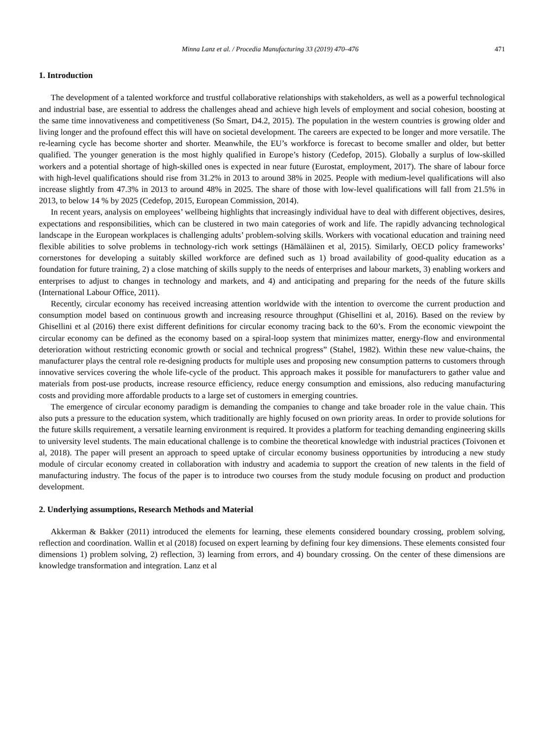Minna Lanz et al. / Procedia Manufacturing 33 (2019) 470–476 471
1. Introduction
The development of a talented workforce and trustful collaborative relationships with stakeholders, as well as a powerful technological and industrial base, are essential to address the challenges ahead and achieve high levels of employment and social cohesion, boosting at the same time innovativeness and competitiveness (So Smart, D4.2, 2015). The population in the western countries is growing older and living longer and the profound effect this will have on societal development. The careers are expected to be longer and more versatile. The re-learning cycle has become shorter and shorter. Meanwhile, the EU’s workforce is forecast to become smaller and older, but better qualified. The younger generation is the most highly qualified in Europe’s history (Cedefop, 2015). Globally a surplus of low-skilled workers and a potential shortage of high-skilled ones is expected in near future (Eurostat, employment, 2017). The share of labour force with high-level qualifications should rise from 31.2% in 2013 to around 38% in 2025. People with medium-level qualifications will also increase slightly from 47.3% in 2013 to around 48% in 2025. The share of those with low-level qualifications will fall from 21.5% in 2013, to below 14 % by 2025 (Cedefop, 2015, European Commission, 2014).
In recent years, analysis on employees’ wellbeing highlights that increasingly individual have to deal with different objectives, desires, expectations and responsibilities, which can be clustered in two main categories of work and life. The rapidly advancing technological landscape in the European workplaces is challenging adults’ problem-solving skills. Workers with vocational education and training need flexible abilities to solve problems in technology-rich work settings (Hämäläinen et al, 2015). Similarly, OECD policy frameworks’ cornerstones for developing a suitably skilled workforce are defined such as 1) broad availability of good-quality education as a foundation for future training, 2) a close matching of skills supply to the needs of enterprises and labour markets, 3) enabling workers and enterprises to adjust to changes in technology and markets, and 4) and anticipating and preparing for the needs of the future skills (International Labour Office, 2011).
Recently, circular economy has received increasing attention worldwide with the intention to overcome the current production and consumption model based on continuous growth and increasing resource throughput (Ghisellini et al, 2016). Based on the review by Ghisellini et al (2016) there exist different definitions for circular economy tracing back to the 60’s. From the economic viewpoint the circular economy can be defined as the economy based on a spiral-loop system that minimizes matter, energy-flow and environmental deterioration without restricting economic growth or social and technical progress” (Stahel, 1982). Within these new value-chains, the manufacturer plays the central role re-designing products for multiple uses and proposing new consumption patterns to customers through innovative services covering the whole life-cycle of the product. This approach makes it possible for manufacturers to gather value and materials from post-use products, increase resource efficiency, reduce energy consumption and emissions, also reducing manufacturing costs and providing more affordable products to a large set of customers in emerging countries.
The emergence of circular economy paradigm is demanding the companies to change and take broader role in the value chain. This also puts a pressure to the education system, which traditionally are highly focused on own priority areas. In order to provide solutions for the future skills requirement, a versatile learning environment is required. It provides a platform for teaching demanding engineering skills to university level students. The main educational challenge is to combine the theoretical knowledge with industrial practices (Toivonen et al, 2018). The paper will present an approach to speed uptake of circular economy business opportunities by introducing a new study module of circular economy created in collaboration with industry and academia to support the creation of new talents in the field of manufacturing industry. The focus of the paper is to introduce two courses from the study module focusing on product and production development.
2. Underlying assumptions, Research Methods and Material
Akkerman & Bakker (2011) introduced the elements for learning, these elements considered boundary crossing, problem solving, reflection and coordination. Wallin et al (2018) focused on expert learning by defining four key dimensions. These elements consisted four dimensions 1) problem solving, 2) reflection, 3) learning from errors, and 4) boundary crossing. On the center of these dimensions are knowledge transformation and integration. Lanz et al